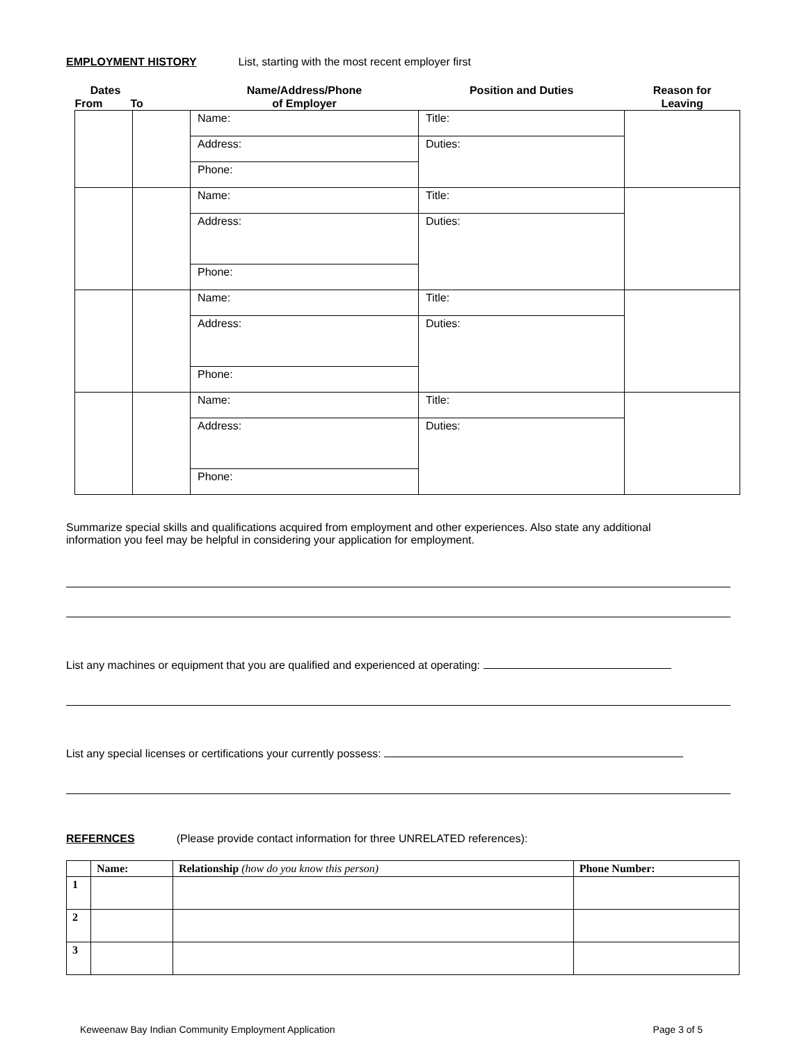EMPLOYMENT HISTORY List, starting with the most recent employer first
| Dates From To | | Name/Address/Phone of Employer | Position and Duties | Reason for Leaving |
| --- | --- | --- | --- | --- |
| | | Name: | Title: | |
| | | Address: | Duties: | |
| | | Phone: | | |
| | | Name: | Title: | |
| | | Address: | Duties: | |
| | | Phone: | | |
| | | Name: | Title: | |
| | | Address: | Duties: | |
| | | Phone: | | |
| | | Name: | Title: | |
| | | Address: | Duties: | |
| | | Phone: | | |
Summarize special skills and qualifications acquired from employment and other experiences. Also state any additional information you feel may be helpful in considering your application for employment.
List any machines or equipment that you are qualified and experienced at operating:
List any special licenses or certifications your currently possess:
REFERNCES (Please provide contact information for three UNRELATED references):
| | Name: | Relationship (how do you know this person) | Phone Number: |
| --- | --- | --- | --- |
| 1 | | | |
| 2 | | | |
| 3 | | | |
Keweenaw Bay Indian Community Employment Application Page 3 of 5